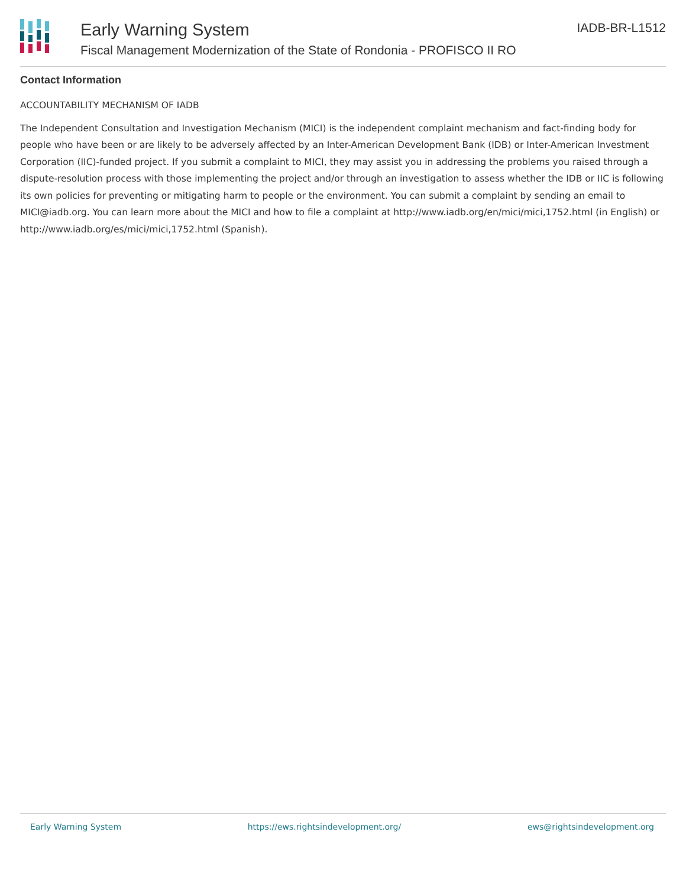Early Warning System
Fiscal Management Modernization of the State of Rondonia - PROFISCO II RO
IADB-BR-L1512
Contact Information
ACCOUNTABILITY MECHANISM OF IADB
The Independent Consultation and Investigation Mechanism (MICI) is the independent complaint mechanism and fact-finding body for people who have been or are likely to be adversely affected by an Inter-American Development Bank (IDB) or Inter-American Investment Corporation (IIC)-funded project. If you submit a complaint to MICI, they may assist you in addressing the problems you raised through a dispute-resolution process with those implementing the project and/or through an investigation to assess whether the IDB or IIC is following its own policies for preventing or mitigating harm to people or the environment. You can submit a complaint by sending an email to MICI@iadb.org. You can learn more about the MICI and how to file a complaint at http://www.iadb.org/en/mici/mici,1752.html (in English) or http://www.iadb.org/es/mici/mici,1752.html (Spanish).
Early Warning System https://ews.rightsindevelopment.org/ ews@rightsindevelopment.org